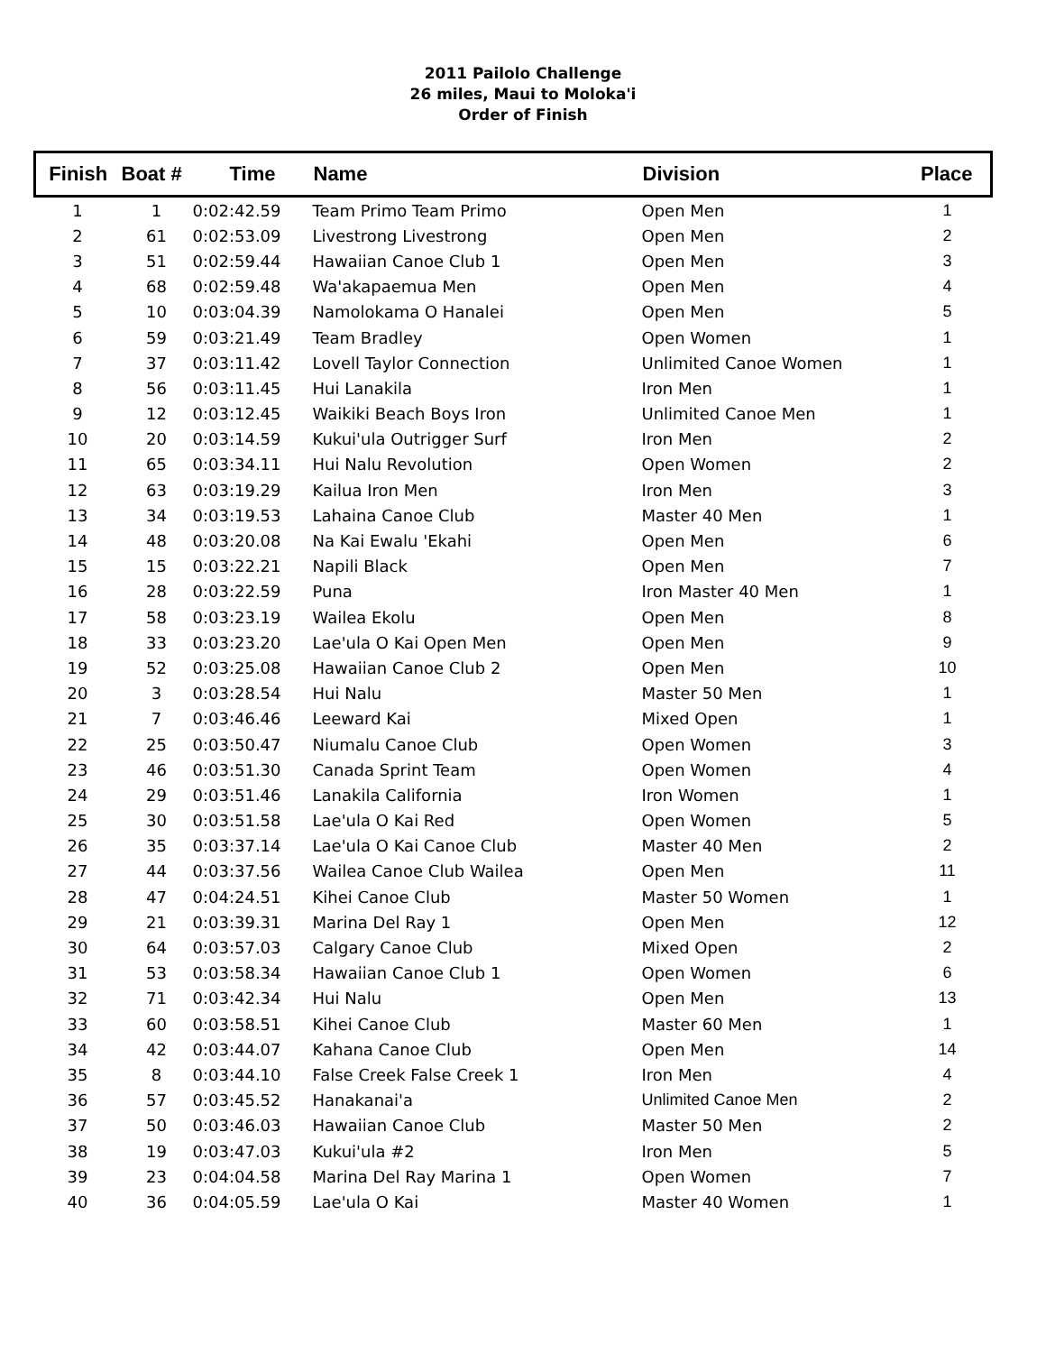2011 Pailolo Challenge
26 miles, Maui to Moloka'i
Order of Finish
| Finish | Boat # | Time | Name | Division | Place |
| --- | --- | --- | --- | --- | --- |
| 1 | 1 | 0:02:42.59 | Team Primo Team Primo | Open Men | 1 |
| 2 | 61 | 0:02:53.09 | Livestrong Livestrong | Open Men | 2 |
| 3 | 51 | 0:02:59.44 | Hawaiian Canoe Club 1 | Open Men | 3 |
| 4 | 68 | 0:02:59.48 | Wa'akapaemua Men | Open Men | 4 |
| 5 | 10 | 0:03:04.39 | Namolokama O Hanalei | Open Men | 5 |
| 6 | 59 | 0:03:21.49 | Team Bradley | Open Women | 1 |
| 7 | 37 | 0:03:11.42 | Lovell Taylor Connection | Unlimited Canoe Women | 1 |
| 8 | 56 | 0:03:11.45 | Hui Lanakila | Iron Men | 1 |
| 9 | 12 | 0:03:12.45 | Waikiki Beach Boys Iron | Unlimited Canoe Men | 1 |
| 10 | 20 | 0:03:14.59 | Kukui'ula Outrigger Surf | Iron Men | 2 |
| 11 | 65 | 0:03:34.11 | Hui Nalu Revolution | Open Women | 2 |
| 12 | 63 | 0:03:19.29 | Kailua Iron Men | Iron Men | 3 |
| 13 | 34 | 0:03:19.53 | Lahaina Canoe Club | Master 40 Men | 1 |
| 14 | 48 | 0:03:20.08 | Na Kai Ewalu 'Ekahi | Open Men | 6 |
| 15 | 15 | 0:03:22.21 | Napili Black | Open Men | 7 |
| 16 | 28 | 0:03:22.59 | Puna | Iron Master 40 Men | 1 |
| 17 | 58 | 0:03:23.19 | Wailea Ekolu | Open Men | 8 |
| 18 | 33 | 0:03:23.20 | Lae'ula O Kai Open Men | Open Men | 9 |
| 19 | 52 | 0:03:25.08 | Hawaiian Canoe Club 2 | Open Men | 10 |
| 20 | 3 | 0:03:28.54 | Hui Nalu | Master 50 Men | 1 |
| 21 | 7 | 0:03:46.46 | Leeward Kai | Mixed Open | 1 |
| 22 | 25 | 0:03:50.47 | Niumalu Canoe Club | Open Women | 3 |
| 23 | 46 | 0:03:51.30 | Canada Sprint Team | Open Women | 4 |
| 24 | 29 | 0:03:51.46 | Lanakila California | Iron Women | 1 |
| 25 | 30 | 0:03:51.58 | Lae'ula O Kai Red | Open Women | 5 |
| 26 | 35 | 0:03:37.14 | Lae'ula O Kai Canoe Club | Master 40 Men | 2 |
| 27 | 44 | 0:03:37.56 | Wailea Canoe Club Wailea | Open Men | 11 |
| 28 | 47 | 0:04:24.51 | Kihei Canoe Club | Master 50 Women | 1 |
| 29 | 21 | 0:03:39.31 | Marina Del Ray 1 | Open Men | 12 |
| 30 | 64 | 0:03:57.03 | Calgary Canoe Club | Mixed Open | 2 |
| 31 | 53 | 0:03:58.34 | Hawaiian Canoe Club 1 | Open Women | 6 |
| 32 | 71 | 0:03:42.34 | Hui Nalu | Open Men | 13 |
| 33 | 60 | 0:03:58.51 | Kihei Canoe Club | Master 60 Men | 1 |
| 34 | 42 | 0:03:44.07 | Kahana Canoe Club | Open Men | 14 |
| 35 | 8 | 0:03:44.10 | False Creek False Creek 1 | Iron Men | 4 |
| 36 | 57 | 0:03:45.52 | Hanakanai'a | Unlimited Canoe Men | 2 |
| 37 | 50 | 0:03:46.03 | Hawaiian Canoe Club | Master 50 Men | 2 |
| 38 | 19 | 0:03:47.03 | Kukui'ula #2 | Iron Men | 5 |
| 39 | 23 | 0:04:04.58 | Marina Del Ray Marina 1 | Open Women | 7 |
| 40 | 36 | 0:04:05.59 | Lae'ula O Kai | Master 40 Women | 1 |